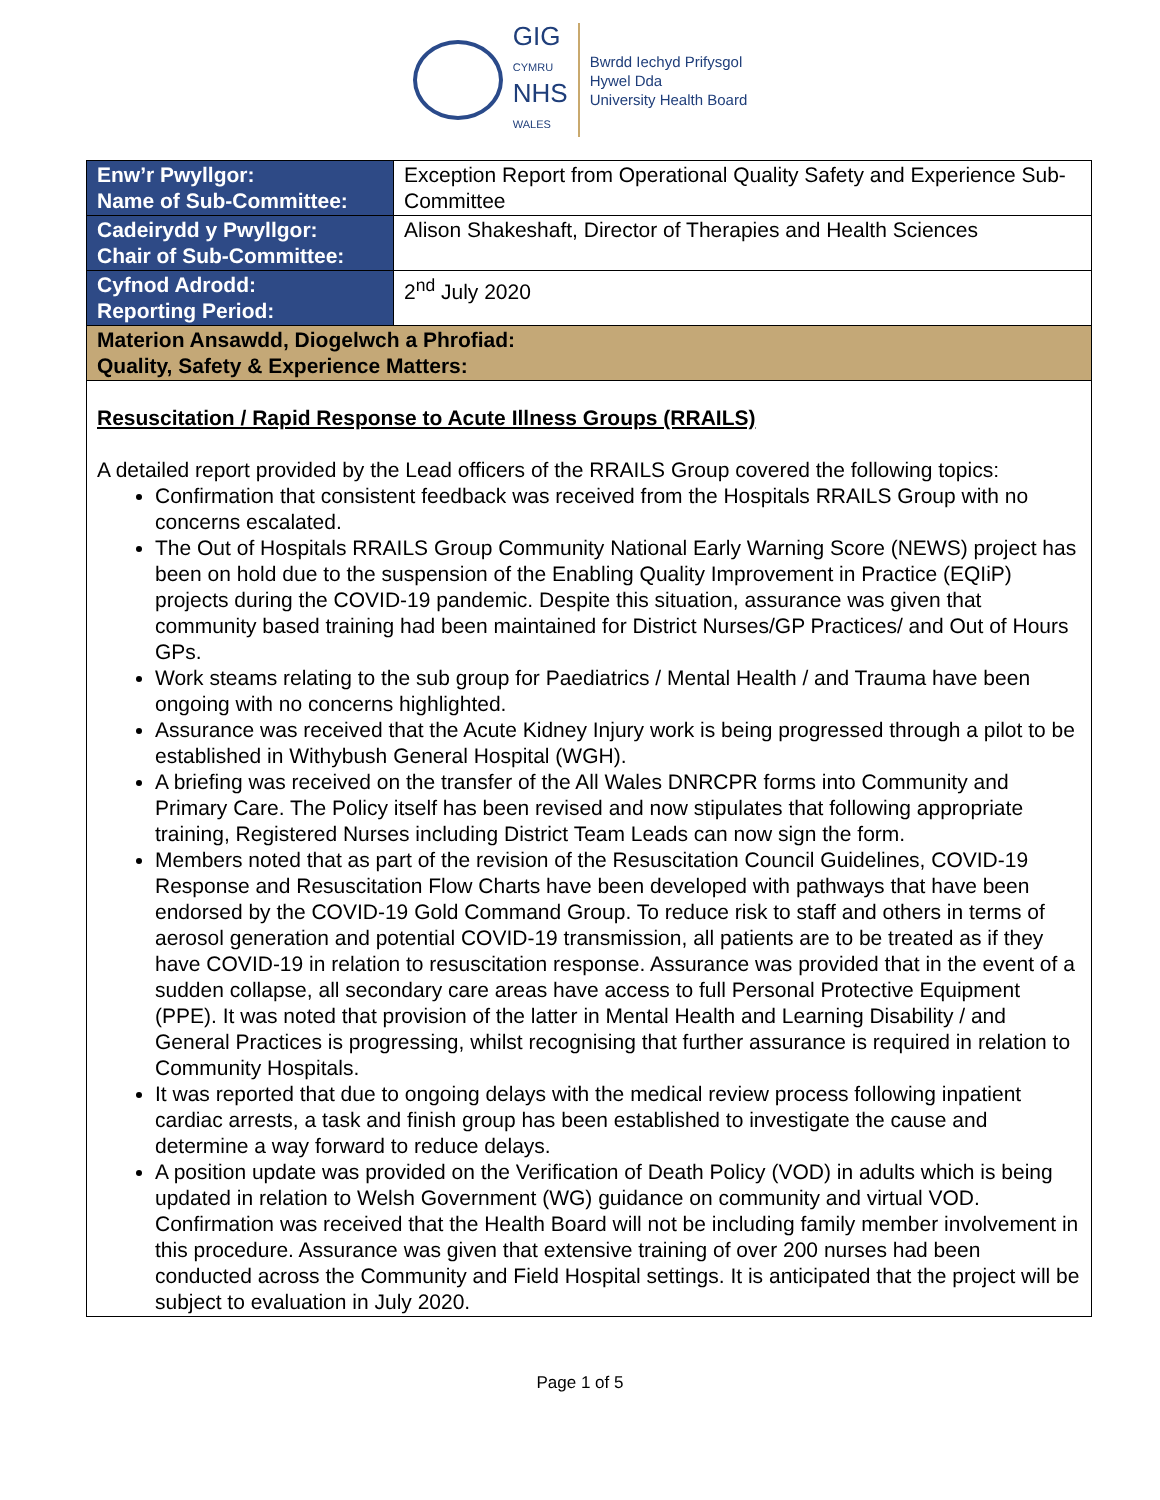GIG
CYMRU
NHS
WALES
Bwrdd Iechyd Prifysgol
Hywel Dda
University Health Board
| Enw’r Pwyllgor: Name of Sub-Committee: | Exception Report from Operational Quality Safety and Experience Sub-Committee |
| Cadeirydd y Pwyllgor: Chair of Sub-Committee: | Alison Shakeshaft, Director of Therapies and Health Sciences |
| Cyfnod Adrodd: Reporting Period: | 2<sup>nd</sup> July 2020 |
| Materion Ansawdd, Diogelwch a Phrofiad: Quality, Safety & Experience Matters: | |
| Resuscitation / Rapid Response to Acute Illness Groups (RRAILS) A detailed report provided by the Lead officers of the RRAILS Group covered the following topics: Confirmation that consistent feedback was received from the Hospitals RRAILS Group with no concerns escalated. The Out of Hospitals RRAILS Group Community National Early Warning Score (NEWS) project has been on hold due to the suspension of the Enabling Quality Improvement in Practice (EQIiP) projects during the COVID-19 pandemic. Despite this situation, assurance was given that community based training had been maintained for District Nurses/GP Practices/ and Out of Hours GPs. Work steams relating to the sub group for Paediatrics / Mental Health / and Trauma have been ongoing with no concerns highlighted. Assurance was received that the Acute Kidney Injury work is being progressed through a pilot to be established in Withybush General Hospital (WGH). A briefing was received on the transfer of the All Wales DNRCPR forms into Community and Primary Care. The Policy itself has been revised and now stipulates that following appropriate training, Registered Nurses including District Team Leads can now sign the form. Members noted that as part of the revision of the Resuscitation Council Guidelines, COVID-19 Response and Resuscitation Flow Charts have been developed with pathways that have been endorsed by the COVID-19 Gold Command Group. To reduce risk to staff and others in terms of aerosol generation and potential COVID-19 transmission, all patients are to be treated as if they have COVID-19 in relation to resuscitation response. Assurance was provided that in the event of a sudden collapse, all secondary care areas have access to full Personal Protective Equipment (PPE). It was noted that provision of the latter in Mental Health and Learning Disability / and General Practices is progressing, whilst recognising that further assurance is required in relation to Community Hospitals. It was reported that due to ongoing delays with the medical review process following inpatient cardiac arrests, a task and finish group has been established to investigate the cause and determine a way forward to reduce delays. A position update was provided on the Verification of Death Policy (VOD) in adults which is being updated in relation to Welsh Government (WG) guidance on community and virtual VOD. Confirmation was received that the Health Board will not be including family member involvement in this procedure. Assurance was given that extensive training of over 200 nurses had been conducted across the Community and Field Hospital settings. It is anticipated that the project will be subject to evaluation in July 2020. | |
Page 1 of 5